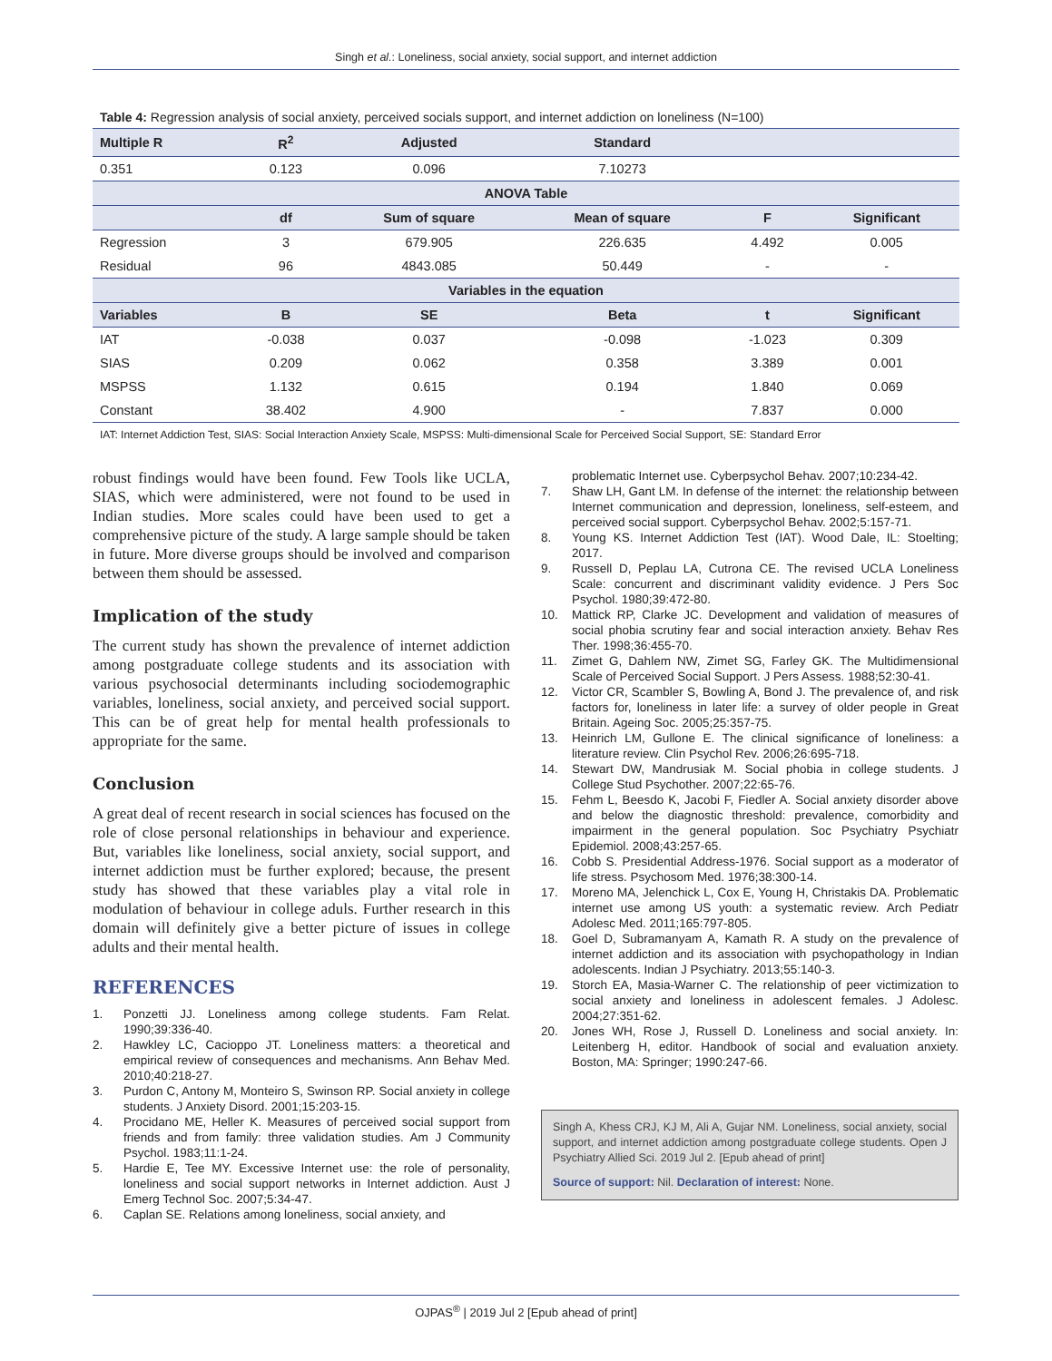Singh et al.: Loneliness, social anxiety, social support, and internet addiction
Table 4: Regression analysis of social anxiety, perceived socials support, and internet addiction on loneliness (N=100)
| Multiple R | R<sup>2</sup> | Adjusted | Standard | | |
| --- | --- | --- | --- | --- | --- |
| 0.351 | 0.123 | 0.096 | 7.10273 | | |
| ANOVA Table | | | | | |
| | df | Sum of square | Mean of square | F | Significant |
| Regression | 3 | 679.905 | 226.635 | 4.492 | 0.005 |
| Residual | 96 | 4843.085 | 50.449 | - | - |
| Variables in the equation | | | | | |
| Variables | B | SE | Beta | t | Significant |
| IAT | -0.038 | 0.037 | -0.098 | -1.023 | 0.309 |
| SIAS | 0.209 | 0.062 | 0.358 | 3.389 | 0.001 |
| MSPSS | 1.132 | 0.615 | 0.194 | 1.840 | 0.069 |
| Constant | 38.402 | 4.900 | - | 7.837 | 0.000 |
IAT: Internet Addiction Test, SIAS: Social Interaction Anxiety Scale, MSPSS: Multi-dimensional Scale for Perceived Social Support, SE: Standard Error
robust findings would have been found. Few Tools like UCLA, SIAS, which were administered, were not found to be used in Indian studies. More scales could have been used to get a comprehensive picture of the study. A large sample should be taken in future. More diverse groups should be involved and comparison between them should be assessed.
Implication of the study
The current study has shown the prevalence of internet addiction among postgraduate college students and its association with various psychosocial determinants including sociodemographic variables, loneliness, social anxiety, and perceived social support. This can be of great help for mental health professionals to appropriate for the same.
Conclusion
A great deal of recent research in social sciences has focused on the role of close personal relationships in behaviour and experience. But, variables like loneliness, social anxiety, social support, and internet addiction must be further explored; because, the present study has showed that these variables play a vital role in modulation of behaviour in college aduls. Further research in this domain will definitely give a better picture of issues in college adults and their mental health.
REFERENCES
1. Ponzetti JJ. Loneliness among college students. Fam Relat. 1990;39:336-40.
2. Hawkley LC, Cacioppo JT. Loneliness matters: a theoretical and empirical review of consequences and mechanisms. Ann Behav Med. 2010;40:218-27.
3. Purdon C, Antony M, Monteiro S, Swinson RP. Social anxiety in college students. J Anxiety Disord. 2001;15:203-15.
4. Procidano ME, Heller K. Measures of perceived social support from friends and from family: three validation studies. Am J Community Psychol. 1983;11:1-24.
5. Hardie E, Tee MY. Excessive Internet use: the role of personality, loneliness and social support networks in Internet addiction. Aust J Emerg Technol Soc. 2007;5:34-47.
6. Caplan SE. Relations among loneliness, social anxiety, and
problematic Internet use. Cyberpsychol Behav. 2007;10:234-42.
7. Shaw LH, Gant LM. In defense of the internet: the relationship between Internet communication and depression, loneliness, self-esteem, and perceived social support. Cyberpsychol Behav. 2002;5:157-71.
8. Young KS. Internet Addiction Test (IAT). Wood Dale, IL: Stoelting; 2017.
9. Russell D, Peplau LA, Cutrona CE. The revised UCLA Loneliness Scale: concurrent and discriminant validity evidence. J Pers Soc Psychol. 1980;39:472-80.
10. Mattick RP, Clarke JC. Development and validation of measures of social phobia scrutiny fear and social interaction anxiety. Behav Res Ther. 1998;36:455-70.
11. Zimet G, Dahlem NW, Zimet SG, Farley GK. The Multidimensional Scale of Perceived Social Support. J Pers Assess. 1988;52:30-41.
12. Victor CR, Scambler S, Bowling A, Bond J. The prevalence of, and risk factors for, loneliness in later life: a survey of older people in Great Britain. Ageing Soc. 2005;25:357-75.
13. Heinrich LM, Gullone E. The clinical significance of loneliness: a literature review. Clin Psychol Rev. 2006;26:695-718.
14. Stewart DW, Mandrusiak M. Social phobia in college students. J College Stud Psychother. 2007;22:65-76.
15. Fehm L, Beesdo K, Jacobi F, Fiedler A. Social anxiety disorder above and below the diagnostic threshold: prevalence, comorbidity and impairment in the general population. Soc Psychiatry Psychiatr Epidemiol. 2008;43:257-65.
16. Cobb S. Presidential Address-1976. Social support as a moderator of life stress. Psychosom Med. 1976;38:300-14.
17. Moreno MA, Jelenchick L, Cox E, Young H, Christakis DA. Problematic internet use among US youth: a systematic review. Arch Pediatr Adolesc Med. 2011;165:797-805.
18. Goel D, Subramanyam A, Kamath R. A study on the prevalence of internet addiction and its association with psychopathology in Indian adolescents. Indian J Psychiatry. 2013;55:140-3.
19. Storch EA, Masia-Warner C. The relationship of peer victimization to social anxiety and loneliness in adolescent females. J Adolesc. 2004;27:351-62.
20. Jones WH, Rose J, Russell D. Loneliness and social anxiety. In: Leitenberg H, editor. Handbook of social and evaluation anxiety. Boston, MA: Springer; 1990:247-66.
Singh A, Khess CRJ, KJ M, Ali A, Gujar NM. Loneliness, social anxiety, social support, and internet addiction among postgraduate college students. Open J Psychiatry Allied Sci. 2019 Jul 2. [Epub ahead of print]
Source of support: Nil. Declaration of interest: None.
OJPAS<sup>®</sup> | 2019 Jul 2 [Epub ahead of print]